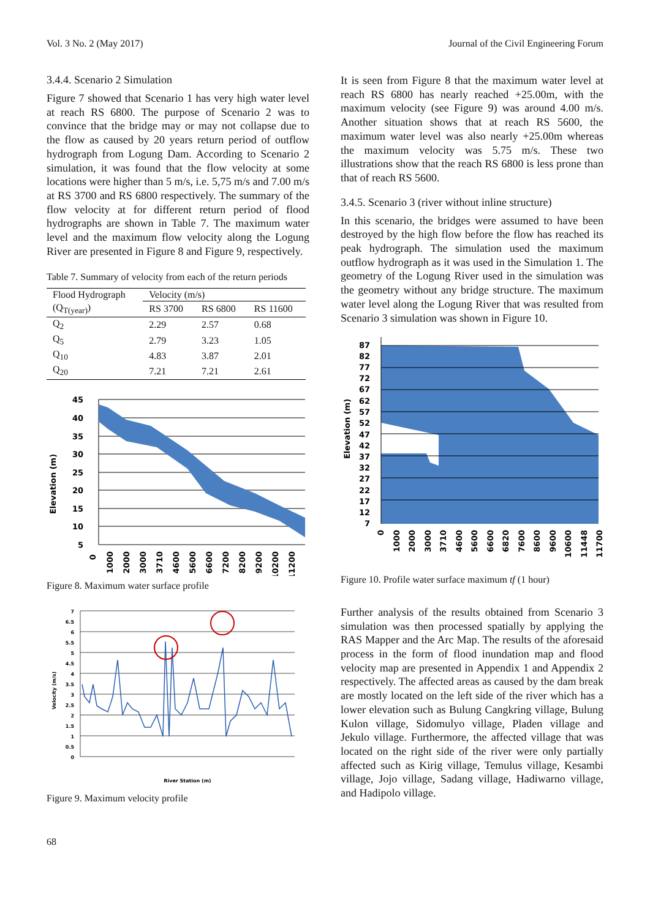Vol. 3 No. 2 (May 2017) Journal of the Civil Engineering Forum
3.4.4. Scenario 2 Simulation
Figure 7 showed that Scenario 1 has very high water level at reach RS 6800. The purpose of Scenario 2 was to convince that the bridge may or may not collapse due to the flow as caused by 20 years return period of outflow hydrograph from Logung Dam. According to Scenario 2 simulation, it was found that the flow velocity at some locations were higher than 5 m/s, i.e. 5,75 m/s and 7.00 m/s at RS 3700 and RS 6800 respectively. The summary of the flow velocity at for different return period of flood hydrographs are shown in Table 7. The maximum water level and the maximum flow velocity along the Logung River are presented in Figure 8 and Figure 9, respectively.
Table 7. Summary of velocity from each of the return periods
| Flood Hydrograph | Velocity (m/s) | | |
| --- | --- | --- | --- |
| (Q<sub>T(year)</sub>) | RS 3700 | RS 6800 | RS 11600 |
| Q<sub>2</sub> | 2.29 | 2.57 | 0.68 |
| Q<sub>5</sub> | 2.79 | 3.23 | 1.05 |
| Q<sub>10</sub> | 4.83 | 3.87 | 2.01 |
| Q<sub>20</sub> | 7.21 | 7.21 | 2.61 |
Elevation (m)
45
40
35
30
25
20
15
10
5
axis
0
1000
2000
3000
3710
4600
5600
6600
7200
8200
9200
10200
11200
Figure 8. Maximum water surface profile
Velocity (m/s)
7
6.5
6
5.5
5
4.5
4
3.5
3
2.5
2
1.5
1
0.5
0
River Station (m)
Figure 9. Maximum velocity profile
It is seen from Figure 8 that the maximum water level at reach RS 6800 has nearly reached +25.00m, with the maximum velocity (see Figure 9) was around 4.00 m/s. Another situation shows that at reach RS 5600, the maximum water level was also nearly +25.00m whereas the maximum velocity was 5.75 m/s. These two illustrations show that the reach RS 6800 is less prone than that of reach RS 5600.
3.4.5. Scenario 3 (river without inline structure)
In this scenario, the bridges were assumed to have been destroyed by the high flow before the flow has reached its peak hydrograph. The simulation used the maximum outflow hydrograph as it was used in the Simulation 1. The geometry of the Logung River used in the simulation was the geometry without any bridge structure. The maximum water level along the Logung River that was resulted from Scenario 3 simulation was shown in Figure 10.
Elevation (m)
87
82
77
72
67
62
57
52
47
42
37
32
27
22
17
12
7
0
1000
2000
3000
3710
4600
5600
6600
6820
7600
8600
9600
10600
11448
11700
Figure 10. Profile water surface maximum tf (1 hour)
Further analysis of the results obtained from Scenario 3 simulation was then processed spatially by applying the RAS Mapper and the Arc Map. The results of the aforesaid process in the form of flood inundation map and flood velocity map are presented in Appendix 1 and Appendix 2 respectively. The affected areas as caused by the dam break are mostly located on the left side of the river which has a lower elevation such as Bulung Cangkring village, Bulung Kulon village, Sidomulyo village, Pladen village and Jekulo village. Furthermore, the affected village that was located on the right side of the river were only partially affected such as Kirig village, Temulus village, Kesambi village, Jojo village, Sadang village, Hadiwarno village, and Hadipolo village.
68